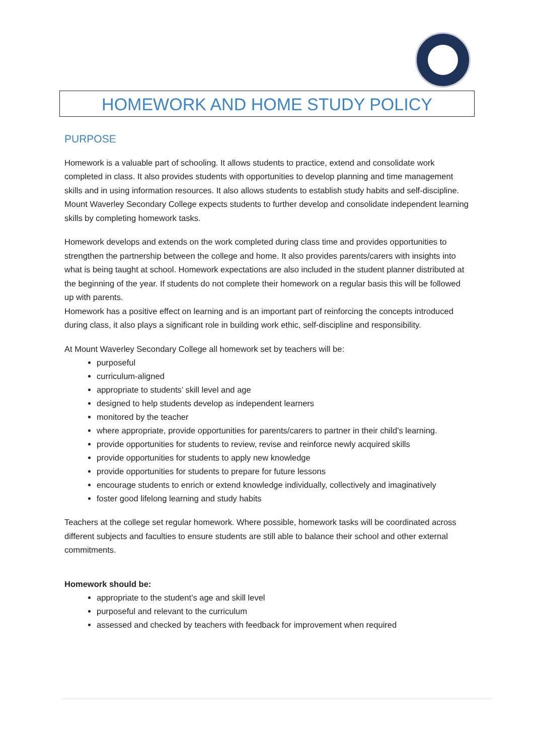HOMEWORK AND HOME STUDY POLICY
PURPOSE
Homework is a valuable part of schooling. It allows students to practice, extend and consolidate work completed in class. It also provides students with opportunities to develop planning and time management skills and in using information resources. It also allows students to establish study habits and self-discipline. Mount Waverley Secondary College expects students to further develop and consolidate independent learning skills by completing homework tasks.
Homework develops and extends on the work completed during class time and provides opportunities to strengthen the partnership between the college and home. It also provides parents/carers with insights into what is being taught at school. Homework expectations are also included in the student planner distributed at the beginning of the year. If students do not complete their homework on a regular basis this will be followed up with parents.
Homework has a positive effect on learning and is an important part of reinforcing the concepts introduced during class, it also plays a significant role in building work ethic, self-discipline and responsibility.
At Mount Waverley Secondary College all homework set by teachers will be:
purposeful
curriculum-aligned
appropriate to students’ skill level and age
designed to help students develop as independent learners
monitored by the teacher
where appropriate, provide opportunities for parents/carers to partner in their child’s learning.
provide opportunities for students to review, revise and reinforce newly acquired skills
provide opportunities for students to apply new knowledge
provide opportunities for students to prepare for future lessons
encourage students to enrich or extend knowledge individually, collectively and imaginatively
foster good lifelong learning and study habits
Teachers at the college set regular homework. Where possible, homework tasks will be coordinated across different subjects and faculties to ensure students are still able to balance their school and other external commitments.
Homework should be:
appropriate to the student’s age and skill level
purposeful and relevant to the curriculum
assessed and checked by teachers with feedback for improvement when required